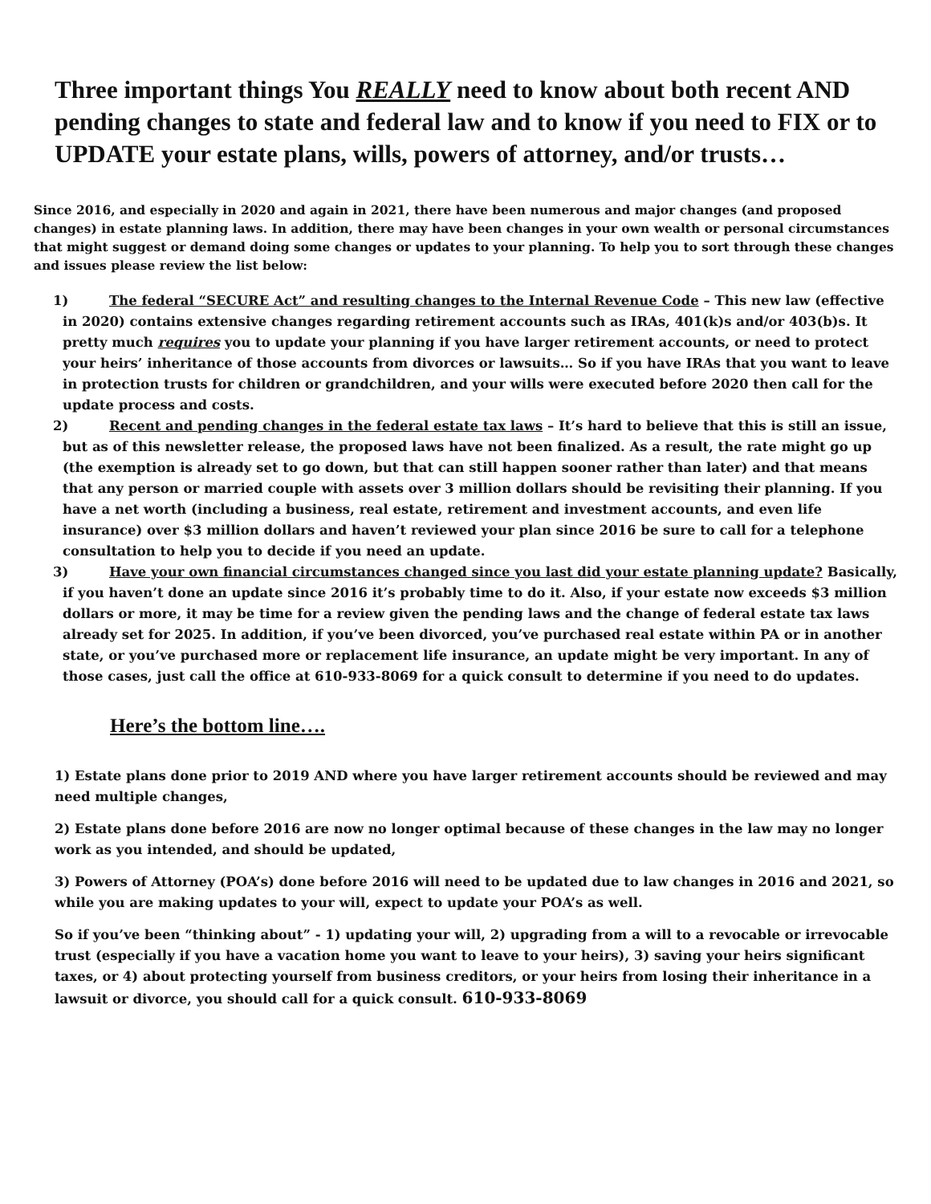Three important things You REALLY need to know about both recent AND pending changes to state and federal law and to know if you need to FIX or to UPDATE your estate plans, wills, powers of attorney, and/or trusts…
Since 2016, and especially in 2020 and again in 2021, there have been numerous and major changes (and proposed changes) in estate planning laws. In addition, there may have been changes in your own wealth or personal circumstances that might suggest or demand doing some changes or updates to your planning. To help you to sort through these changes and issues please review the list below:
1) The federal “SECURE Act” and resulting changes to the Internal Revenue Code – This new law (effective in 2020) contains extensive changes regarding retirement accounts such as IRAs, 401(k)s and/or 403(b)s. It pretty much requires you to update your planning if you have larger retirement accounts, or need to protect your heirs’ inheritance of those accounts from divorces or lawsuits… So if you have IRAs that you want to leave in protection trusts for children or grandchildren, and your wills were executed before 2020 then call for the update process and costs.
2) Recent and pending changes in the federal estate tax laws – It’s hard to believe that this is still an issue, but as of this newsletter release, the proposed laws have not been finalized. As a result, the rate might go up (the exemption is already set to go down, but that can still happen sooner rather than later) and that means that any person or married couple with assets over 3 million dollars should be revisiting their planning. If you have a net worth (including a business, real estate, retirement and investment accounts, and even life insurance) over $3 million dollars and haven’t reviewed your plan since 2016 be sure to call for a telephone consultation to help you to decide if you need an update.
3) Have your own financial circumstances changed since you last did your estate planning update? Basically, if you haven’t done an update since 2016 it’s probably time to do it. Also, if your estate now exceeds $3 million dollars or more, it may be time for a review given the pending laws and the change of federal estate tax laws already set for 2025. In addition, if you’ve been divorced, you’ve purchased real estate within PA or in another state, or you’ve purchased more or replacement life insurance, an update might be very important. In any of those cases, just call the office at 610-933-8069 for a quick consult to determine if you need to do updates.
Here’s the bottom line….
1) Estate plans done prior to 2019 AND where you have larger retirement accounts should be reviewed and may need multiple changes,
2) Estate plans done before 2016 are now no longer optimal because of these changes in the law may no longer work as you intended, and should be updated,
3) Powers of Attorney (POA’s) done before 2016 will need to be updated due to law changes in 2016 and 2021, so while you are making updates to your will, expect to update your POA’s as well.
So if you’ve been “thinking about” - 1) updating your will, 2) upgrading from a will to a revocable or irrevocable trust (especially if you have a vacation home you want to leave to your heirs), 3) saving your heirs significant taxes, or 4) about protecting yourself from business creditors, or your heirs from losing their inheritance in a lawsuit or divorce, you should call for a quick consult. 610-933-8069